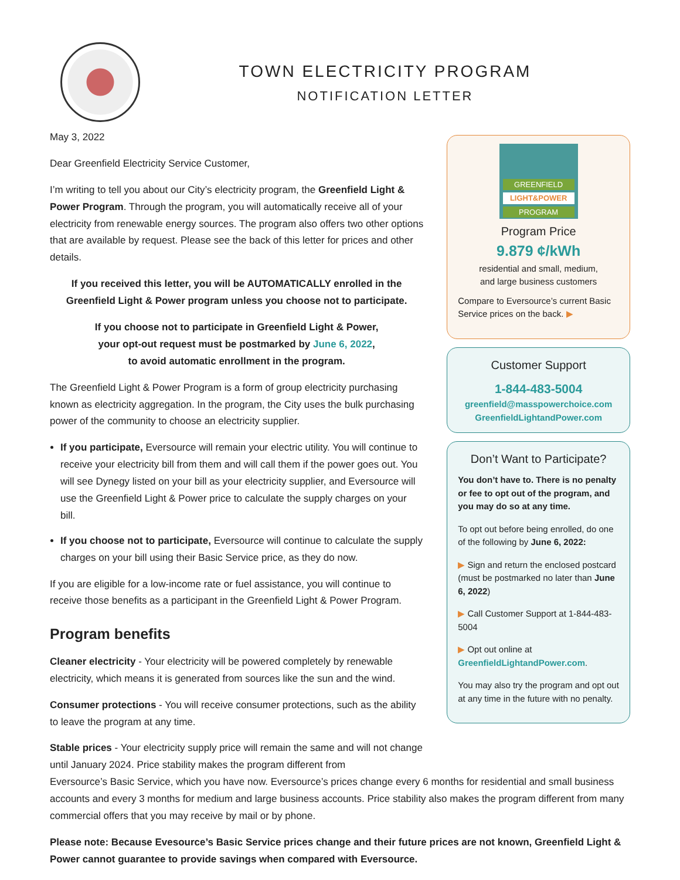TOWN ELECTRICITY PROGRAM
NOTIFICATION LETTER
May 3, 2022
Dear Greenfield Electricity Service Customer,
I’m writing to tell you about our City’s electricity program, the Greenfield Light & Power Program. Through the program, you will automatically receive all of your electricity from renewable energy sources. The program also offers two other options that are available by request. Please see the back of this letter for prices and other details.
If you received this letter, you will be AUTOMATICALLY enrolled in the Greenfield Light & Power program unless you choose not to participate.
If you choose not to participate in Greenfield Light & Power,
your opt-out request must be postmarked by June 6, 2022,
to avoid automatic enrollment in the program.
The Greenfield Light & Power Program is a form of group electricity purchasing known as electricity aggregation. In the program, the City uses the bulk purchasing power of the community to choose an electricity supplier.
If you participate, Eversource will remain your electric utility. You will continue to receive your electricity bill from them and will call them if the power goes out. You will see Dynegy listed on your bill as your electricity supplier, and Eversource will use the Greenfield Light & Power price to calculate the supply charges on your bill.
If you choose not to participate, Eversource will continue to calculate the supply charges on your bill using their Basic Service price, as they do now.
If you are eligible for a low-income rate or fuel assistance, you will continue to receive those benefits as a participant in the Greenfield Light & Power Program.
Program benefits
Cleaner electricity - Your electricity will be powered completely by renewable electricity, which means it is generated from sources like the sun and the wind.
Consumer protections - You will receive consumer protections, such as the ability to leave the program at any time.
Stable prices - Your electricity supply price will remain the same and will not change until January 2024. Price stability makes the program different from
GREENFIELD
LIGHT&POWER
PROGRAM
Program Price
9.879 ¢/kWh
residential and small, medium,
and large business customers
Compare to Eversource’s current Basic Service prices on the back. ▶
Customer Support
1-844-483-5004
greenfield@masspowerchoice.com
GreenfieldLightandPower.com
Don’t Want to Participate?
You don’t have to. There is no penalty or fee to opt out of the program, and you may do so at any time.
To opt out before being enrolled, do one of the following by June 6, 2022:
▶ Sign and return the enclosed postcard (must be postmarked no later than June 6, 2022)
▶ Call Customer Support at 1-844-483-5004
▶ Opt out online at GreenfieldLightandPower.com.
You may also try the program and opt out at any time in the future with no penalty.
Eversource’s Basic Service, which you have now. Eversource’s prices change every 6 months for residential and small business accounts and every 3 months for medium and large business accounts. Price stability also makes the program different from many commercial offers that you may receive by mail or by phone.
Please note: Because Evesource’s Basic Service prices change and their future prices are not known, Greenfield Light & Power cannot guarantee to provide savings when compared with Eversource.